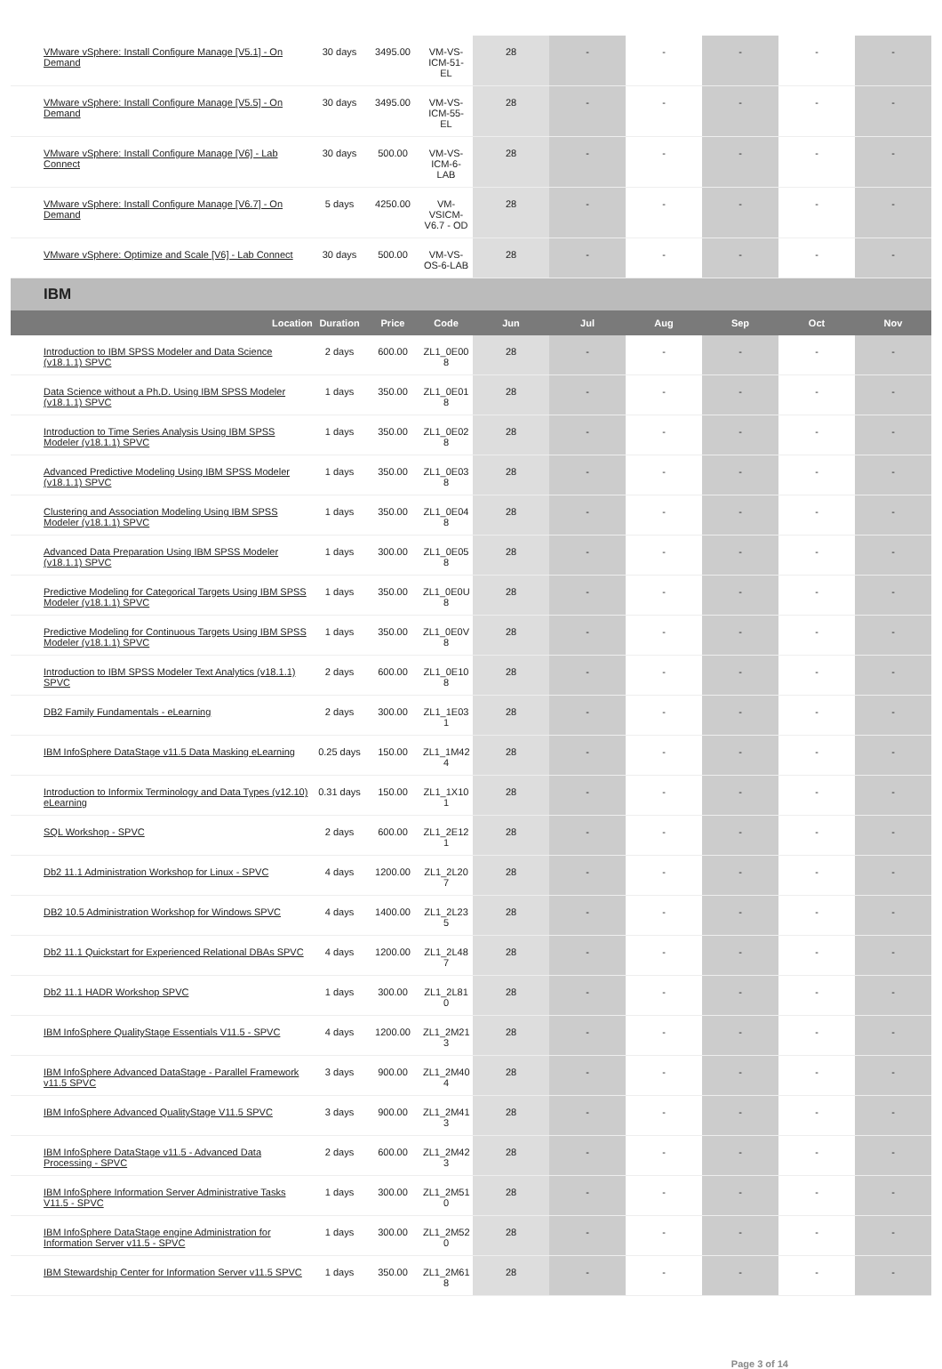| VMware vSphere: Install Configure Manage [V5.1] - On Demand | | 30 days | 3495.00 | VM-VS-ICM-51-EL | 28 | - | - | - | - | - |
| VMware vSphere: Install Configure Manage [V5.5] - On Demand | | 30 days | 3495.00 | VM-VS-ICM-55-EL | 28 | - | - | - | - | - |
| VMware vSphere: Install Configure Manage [V6] - Lab Connect | | 30 days | 500.00 | VM-VS-ICM-6-LAB | 28 | - | - | - | - | - |
| VMware vSphere: Install Configure Manage [V6.7] - On Demand | | 5 days | 4250.00 | VM-VSICM-V6.7 - OD | 28 | - | - | - | - | - |
| VMware vSphere: Optimize and Scale [V6] - Lab Connect | | 30 days | 500.00 | VM-VS-OS-6-LAB | 28 | - | - | - | - | - |
| IBM | | | | | | | | | | |
| | Location | Duration | Price | Code | Jun | Jul | Aug | Sep | Oct | Nov |
| Introduction to IBM SPSS Modeler and Data Science (v18.1.1) SPVC | | 2 days | 600.00 | ZL1_0E00 8 | 28 | - | - | - | - | - |
| Data Science without a Ph.D. Using IBM SPSS Modeler (v18.1.1) SPVC | | 1 days | 350.00 | ZL1_0E01 8 | 28 | - | - | - | - | - |
| Introduction to Time Series Analysis Using IBM SPSS Modeler (v18.1.1) SPVC | | 1 days | 350.00 | ZL1_0E02 8 | 28 | - | - | - | - | - |
| Advanced Predictive Modeling Using IBM SPSS Modeler (v18.1.1) SPVC | | 1 days | 350.00 | ZL1_0E03 8 | 28 | - | - | - | - | - |
| Clustering and Association Modeling Using IBM SPSS Modeler (v18.1.1) SPVC | | 1 days | 350.00 | ZL1_0E04 8 | 28 | - | - | - | - | - |
| Advanced Data Preparation Using IBM SPSS Modeler (v18.1.1) SPVC | | 1 days | 300.00 | ZL1_0E05 8 | 28 | - | - | - | - | - |
| Predictive Modeling for Categorical Targets Using IBM SPSS Modeler (v18.1.1) SPVC | | 1 days | 350.00 | ZL1_0E0U 8 | 28 | - | - | - | - | - |
| Predictive Modeling for Continuous Targets Using IBM SPSS Modeler (v18.1.1) SPVC | | 1 days | 350.00 | ZL1_0E0V 8 | 28 | - | - | - | - | - |
| Introduction to IBM SPSS Modeler Text Analytics (v18.1.1) SPVC | | 2 days | 600.00 | ZL1_0E10 8 | 28 | - | - | - | - | - |
| DB2 Family Fundamentals - eLearning | | 2 days | 300.00 | ZL1_1E03 1 | 28 | - | - | - | - | - |
| IBM InfoSphere DataStage v11.5 Data Masking eLearning | | 0.25 days | 150.00 | ZL1_1M42 4 | 28 | - | - | - | - | - |
| Introduction to Informix Terminology and Data Types (v12.10) eLearning | | 0.31 days | 150.00 | ZL1_1X10 1 | 28 | - | - | - | - | - |
| SQL Workshop - SPVC | | 2 days | 600.00 | ZL1_2E12 1 | 28 | - | - | - | - | - |
| Db2 11.1 Administration Workshop for Linux - SPVC | | 4 days | 1200.00 | ZL1_2L20 7 | 28 | - | - | - | - | - |
| DB2 10.5 Administration Workshop for Windows SPVC | | 4 days | 1400.00 | ZL1_2L23 5 | 28 | - | - | - | - | - |
| Db2 11.1 Quickstart for Experienced Relational DBAs SPVC | | 4 days | 1200.00 | ZL1_2L48 7 | 28 | - | - | - | - | - |
| Db2 11.1 HADR Workshop SPVC | | 1 days | 300.00 | ZL1_2L81 0 | 28 | - | - | - | - | - |
| IBM InfoSphere QualityStage Essentials V11.5 - SPVC | | 4 days | 1200.00 | ZL1_2M21 3 | 28 | - | - | - | - | - |
| IBM InfoSphere Advanced DataStage - Parallel Framework v11.5 SPVC | | 3 days | 900.00 | ZL1_2M40 4 | 28 | - | - | - | - | - |
| IBM InfoSphere Advanced QualityStage V11.5 SPVC | | 3 days | 900.00 | ZL1_2M41 3 | 28 | - | - | - | - | - |
| IBM InfoSphere DataStage v11.5 - Advanced Data Processing - SPVC | | 2 days | 600.00 | ZL1_2M42 3 | 28 | - | - | - | - | - |
| IBM InfoSphere Information Server Administrative Tasks V11.5 - SPVC | | 1 days | 300.00 | ZL1_2M51 0 | 28 | - | - | - | - | - |
| IBM InfoSphere DataStage engine Administration for Information Server v11.5 - SPVC | | 1 days | 300.00 | ZL1_2M52 0 | 28 | - | - | - | - | - |
| IBM Stewardship Center for Information Server v11.5 SPVC | | 1 days | 350.00 | ZL1_2M61 8 | 28 | - | - | - | - | - |
Page 3 of 14